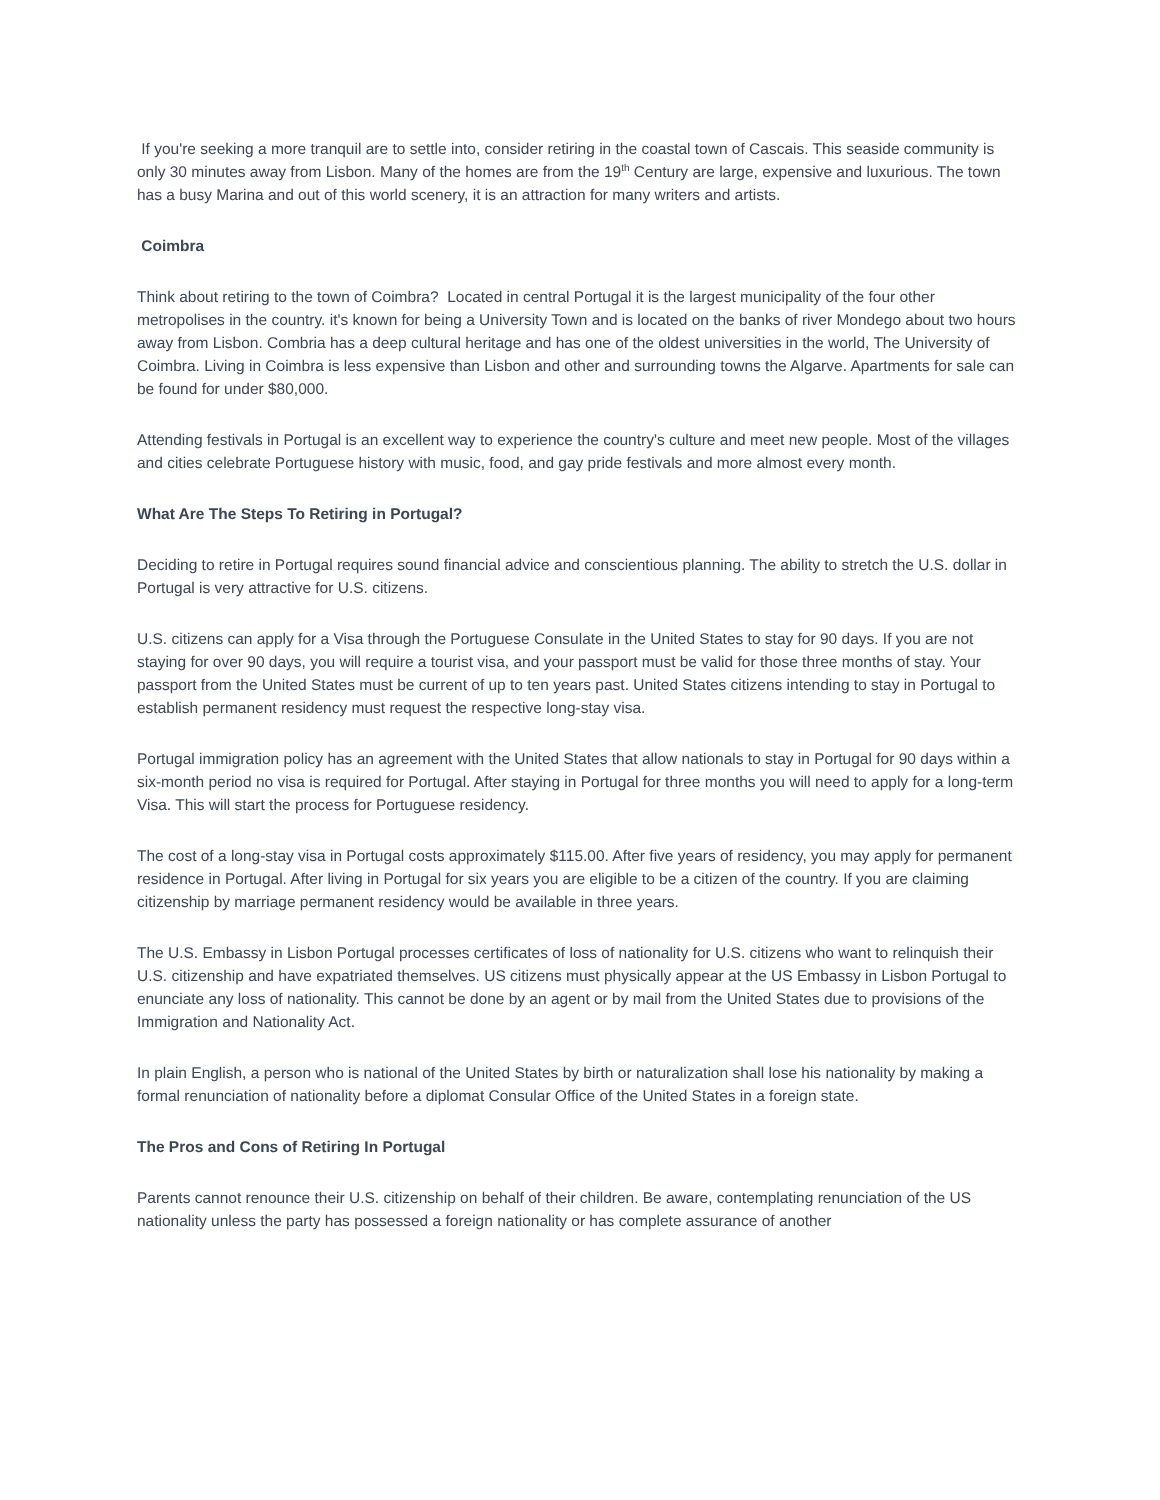If you're seeking a more tranquil are to settle into, consider retiring in the coastal town of Cascais. This seaside community is only 30 minutes away from Lisbon. Many of the homes are from the 19<sup>th</sup> Century are large, expensive and luxurious. The town has a busy Marina and out of this world scenery, it is an attraction for many writers and artists.
Coimbra
Think about retiring to the town of Coimbra? Located in central Portugal it is the largest municipality of the four other metropolises in the country. it's known for being a University Town and is located on the banks of river Mondego about two hours away from Lisbon. Combria has a deep cultural heritage and has one of the oldest universities in the world, The University of Coimbra. Living in Coimbra is less expensive than Lisbon and other and surrounding towns the Algarve. Apartments for sale can be found for under $80,000.
Attending festivals in Portugal is an excellent way to experience the country's culture and meet new people. Most of the villages and cities celebrate Portuguese history with music, food, and gay pride festivals and more almost every month.
What Are The Steps To Retiring in Portugal?
Deciding to retire in Portugal requires sound financial advice and conscientious planning. The ability to stretch the U.S. dollar in Portugal is very attractive for U.S. citizens.
U.S. citizens can apply for a Visa through the Portuguese Consulate in the United States to stay for 90 days. If you are not staying for over 90 days, you will require a tourist visa, and your passport must be valid for those three months of stay. Your passport from the United States must be current of up to ten years past. United States citizens intending to stay in Portugal to establish permanent residency must request the respective long-stay visa.
Portugal immigration policy has an agreement with the United States that allow nationals to stay in Portugal for 90 days within a six-month period no visa is required for Portugal. After staying in Portugal for three months you will need to apply for a long-term Visa. This will start the process for Portuguese residency.
The cost of a long-stay visa in Portugal costs approximately $115.00. After five years of residency, you may apply for permanent residence in Portugal. After living in Portugal for six years you are eligible to be a citizen of the country. If you are claiming citizenship by marriage permanent residency would be available in three years.
The U.S. Embassy in Lisbon Portugal processes certificates of loss of nationality for U.S. citizens who want to relinquish their U.S. citizenship and have expatriated themselves. US citizens must physically appear at the US Embassy in Lisbon Portugal to enunciate any loss of nationality. This cannot be done by an agent or by mail from the United States due to provisions of the Immigration and Nationality Act.
In plain English, a person who is national of the United States by birth or naturalization shall lose his nationality by making a formal renunciation of nationality before a diplomat Consular Office of the United States in a foreign state.
The Pros and Cons of Retiring In Portugal
Parents cannot renounce their U.S. citizenship on behalf of their children. Be aware, contemplating renunciation of the US nationality unless the party has possessed a foreign nationality or has complete assurance of another